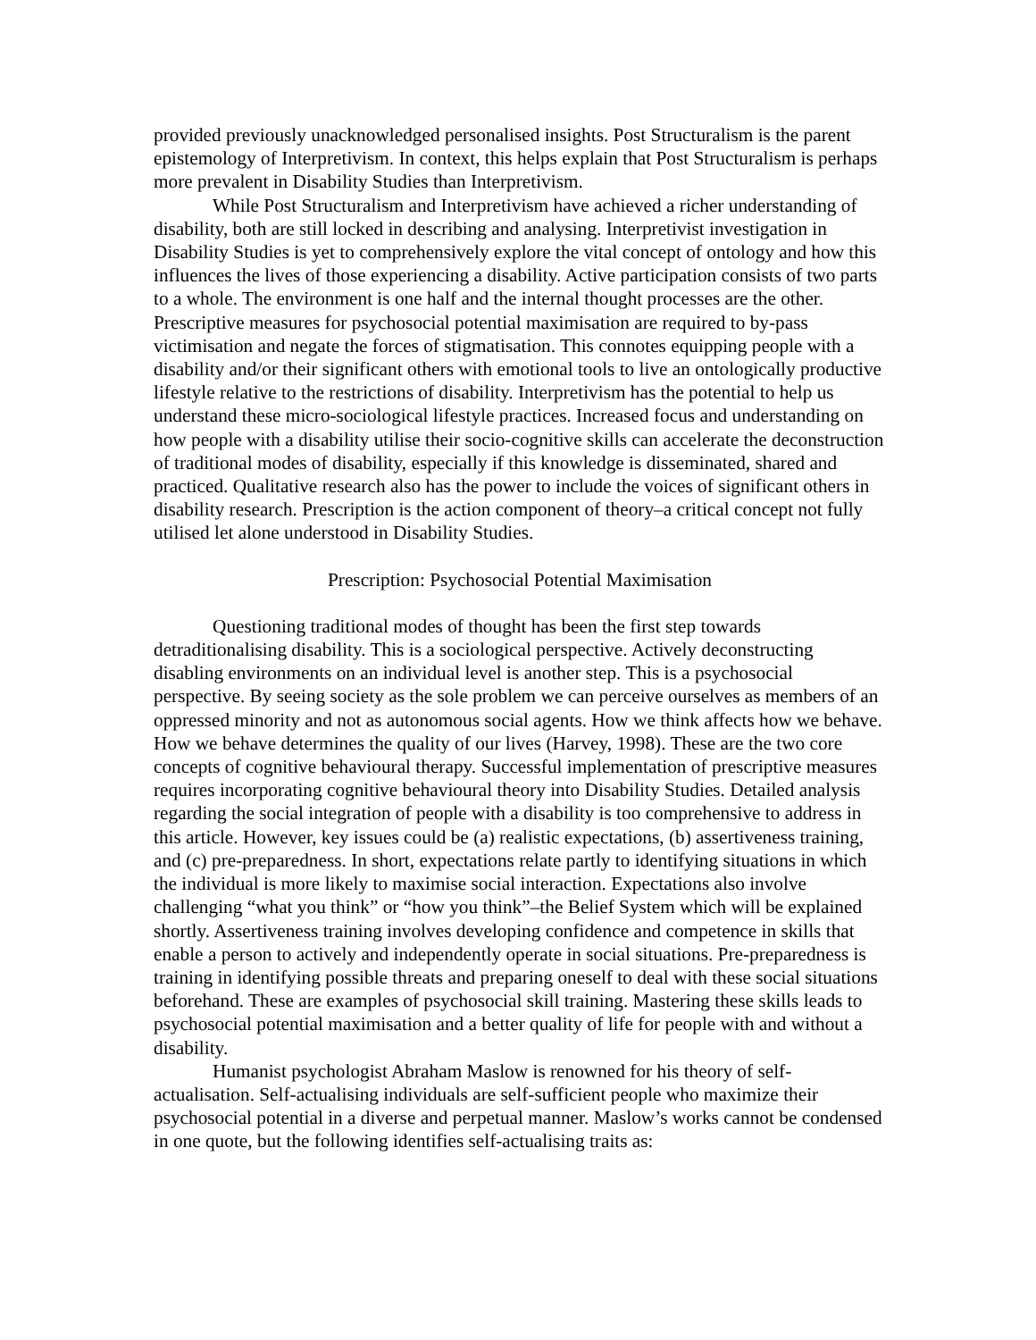provided previously unacknowledged personalised insights. Post Structuralism is the parent epistemology of Interpretivism. In context, this helps explain that Post Structuralism is perhaps more prevalent in Disability Studies than Interpretivism.
While Post Structuralism and Interpretivism have achieved a richer understanding of disability, both are still locked in describing and analysing. Interpretivist investigation in Disability Studies is yet to comprehensively explore the vital concept of ontology and how this influences the lives of those experiencing a disability. Active participation consists of two parts to a whole. The environment is one half and the internal thought processes are the other. Prescriptive measures for psychosocial potential maximisation are required to by-pass victimisation and negate the forces of stigmatisation. This connotes equipping people with a disability and/or their significant others with emotional tools to live an ontologically productive lifestyle relative to the restrictions of disability. Interpretivism has the potential to help us understand these micro-sociological lifestyle practices. Increased focus and understanding on how people with a disability utilise their socio-cognitive skills can accelerate the deconstruction of traditional modes of disability, especially if this knowledge is disseminated, shared and practiced. Qualitative research also has the power to include the voices of significant others in disability research. Prescription is the action component of theory–a critical concept not fully utilised let alone understood in Disability Studies.
Prescription: Psychosocial Potential Maximisation
Questioning traditional modes of thought has been the first step towards detraditionalising disability. This is a sociological perspective. Actively deconstructing disabling environments on an individual level is another step. This is a psychosocial perspective. By seeing society as the sole problem we can perceive ourselves as members of an oppressed minority and not as autonomous social agents. How we think affects how we behave. How we behave determines the quality of our lives (Harvey, 1998). These are the two core concepts of cognitive behavioural therapy. Successful implementation of prescriptive measures requires incorporating cognitive behavioural theory into Disability Studies. Detailed analysis regarding the social integration of people with a disability is too comprehensive to address in this article. However, key issues could be (a) realistic expectations, (b) assertiveness training, and (c) pre-preparedness. In short, expectations relate partly to identifying situations in which the individual is more likely to maximise social interaction. Expectations also involve challenging “what you think” or “how you think”–the Belief System which will be explained shortly. Assertiveness training involves developing confidence and competence in skills that enable a person to actively and independently operate in social situations. Pre-preparedness is training in identifying possible threats and preparing oneself to deal with these social situations beforehand. These are examples of psychosocial skill training. Mastering these skills leads to psychosocial potential maximisation and a better quality of life for people with and without a disability.
Humanist psychologist Abraham Maslow is renowned for his theory of self-actualisation. Self-actualising individuals are self-sufficient people who maximize their psychosocial potential in a diverse and perpetual manner. Maslow’s works cannot be condensed in one quote, but the following identifies self-actualising traits as: